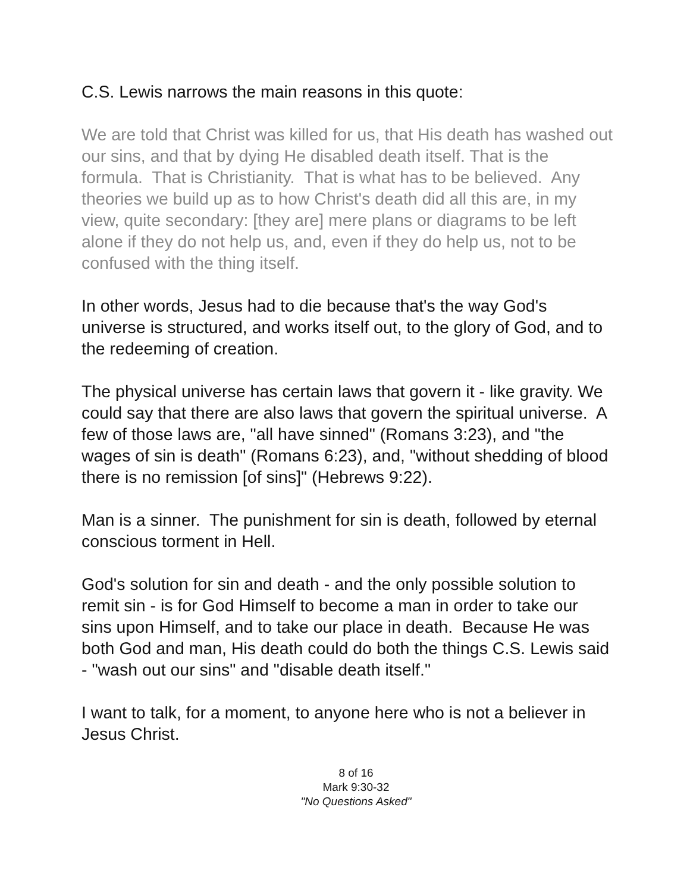C.S. Lewis narrows the main reasons in this quote:
We are told that Christ was killed for us, that His death has washed out our sins, and that by dying He disabled death itself. That is the formula. That is Christianity. That is what has to be believed. Any theories we build up as to how Christ's death did all this are, in my view, quite secondary: [they are] mere plans or diagrams to be left alone if they do not help us, and, even if they do help us, not to be confused with the thing itself.
In other words, Jesus had to die because that's the way God's universe is structured, and works itself out, to the glory of God, and to the redeeming of creation.
The physical universe has certain laws that govern it - like gravity. We could say that there are also laws that govern the spiritual universe. A few of those laws are, "all have sinned" (Romans 3:23), and "the wages of sin is death" (Romans 6:23), and, "without shedding of blood there is no remission [of sins]" (Hebrews 9:22).
Man is a sinner. The punishment for sin is death, followed by eternal conscious torment in Hell.
God's solution for sin and death - and the only possible solution to remit sin - is for God Himself to become a man in order to take our sins upon Himself, and to take our place in death. Because He was both God and man, His death could do both the things C.S. Lewis said - "wash out our sins" and "disable death itself."
I want to talk, for a moment, to anyone here who is not a believer in Jesus Christ.
8 of 16
Mark 9:30-32
"No Questions Asked"